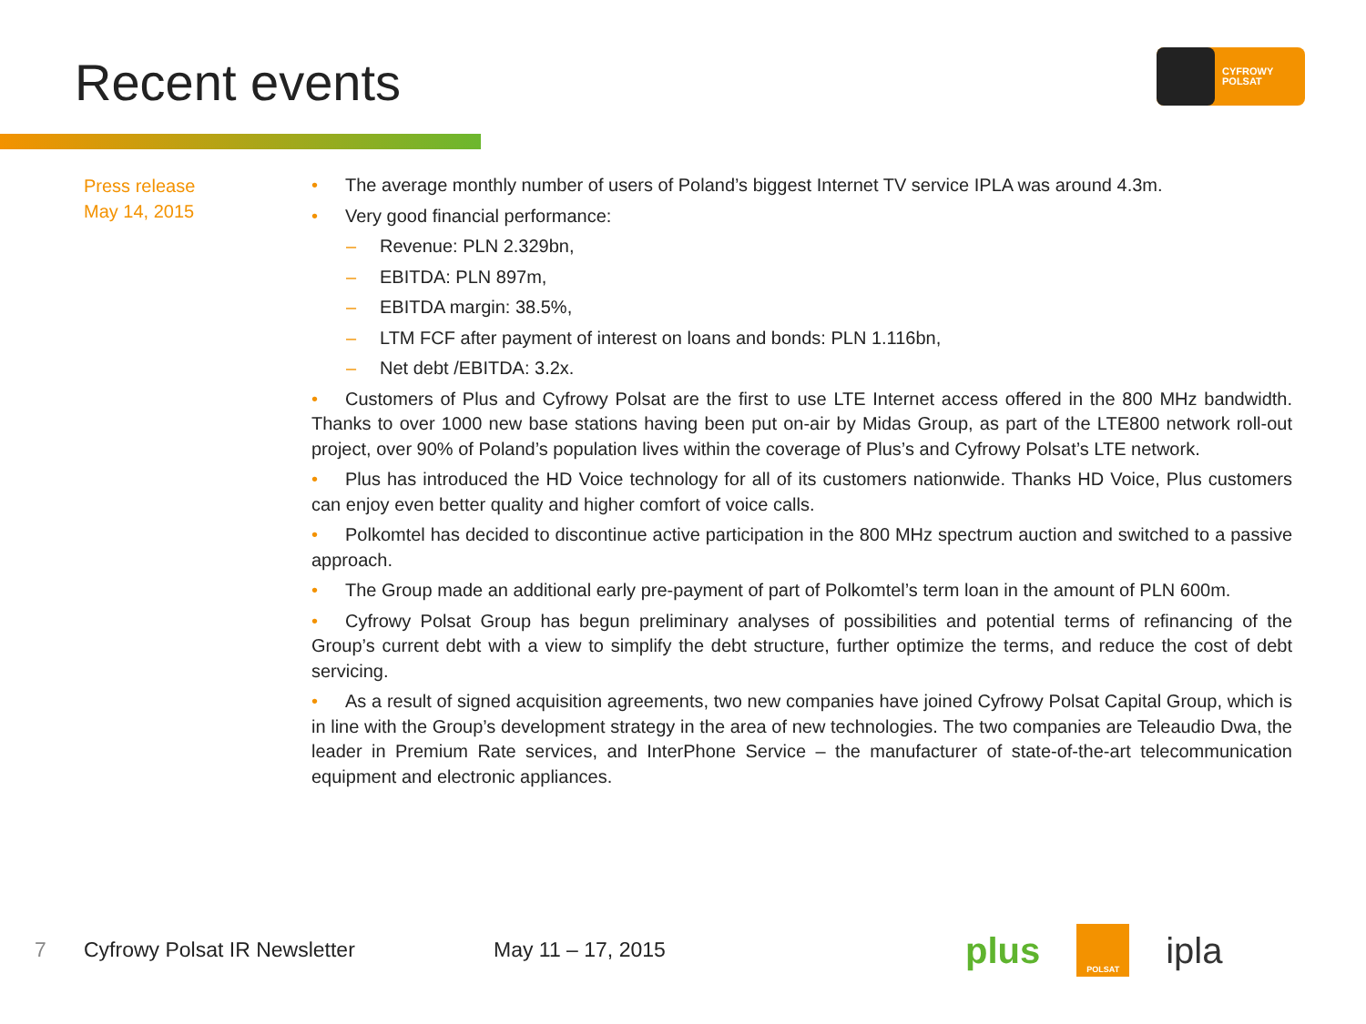Recent events
CYFROWY
POLSAT
Press release
May 14, 2015
• The average monthly number of users of Poland’s biggest Internet TV service IPLA was around 4.3m.
• Very good financial performance:
– Revenue: PLN 2.329bn,
– EBITDA: PLN 897m,
– EBITDA margin: 38.5%,
– LTM FCF after payment of interest on loans and bonds: PLN 1.116bn,
– Net debt /EBITDA: 3.2x.
• Customers of Plus and Cyfrowy Polsat are the first to use LTE Internet access offered in the 800 MHz bandwidth. Thanks to over 1000 new base stations having been put on-air by Midas Group, as part of the LTE800 network roll-out project, over 90% of Poland’s population lives within the coverage of Plus’s and Cyfrowy Polsat’s LTE network.
• Plus has introduced the HD Voice technology for all of its customers nationwide. Thanks HD Voice, Plus customers can enjoy even better quality and higher comfort of voice calls.
• Polkomtel has decided to discontinue active participation in the 800 MHz spectrum auction and switched to a passive approach.
• The Group made an additional early pre-payment of part of Polkomtel’s term loan in the amount of PLN 600m.
• Cyfrowy Polsat Group has begun preliminary analyses of possibilities and potential terms of refinancing of the Group’s current debt with a view to simplify the debt structure, further optimize the terms, and reduce the cost of debt servicing.
• As a result of signed acquisition agreements, two new companies have joined Cyfrowy Polsat Capital Group, which is in line with the Group’s development strategy in the area of new technologies. The two companies are Teleaudio Dwa, the leader in Premium Rate services, and InterPhone Service – the manufacturer of state-of-the-art telecommunication equipment and electronic appliances.
7 Cyfrowy Polsat IR Newsletter May 11 – 17, 2015
plus POLSAT ipla